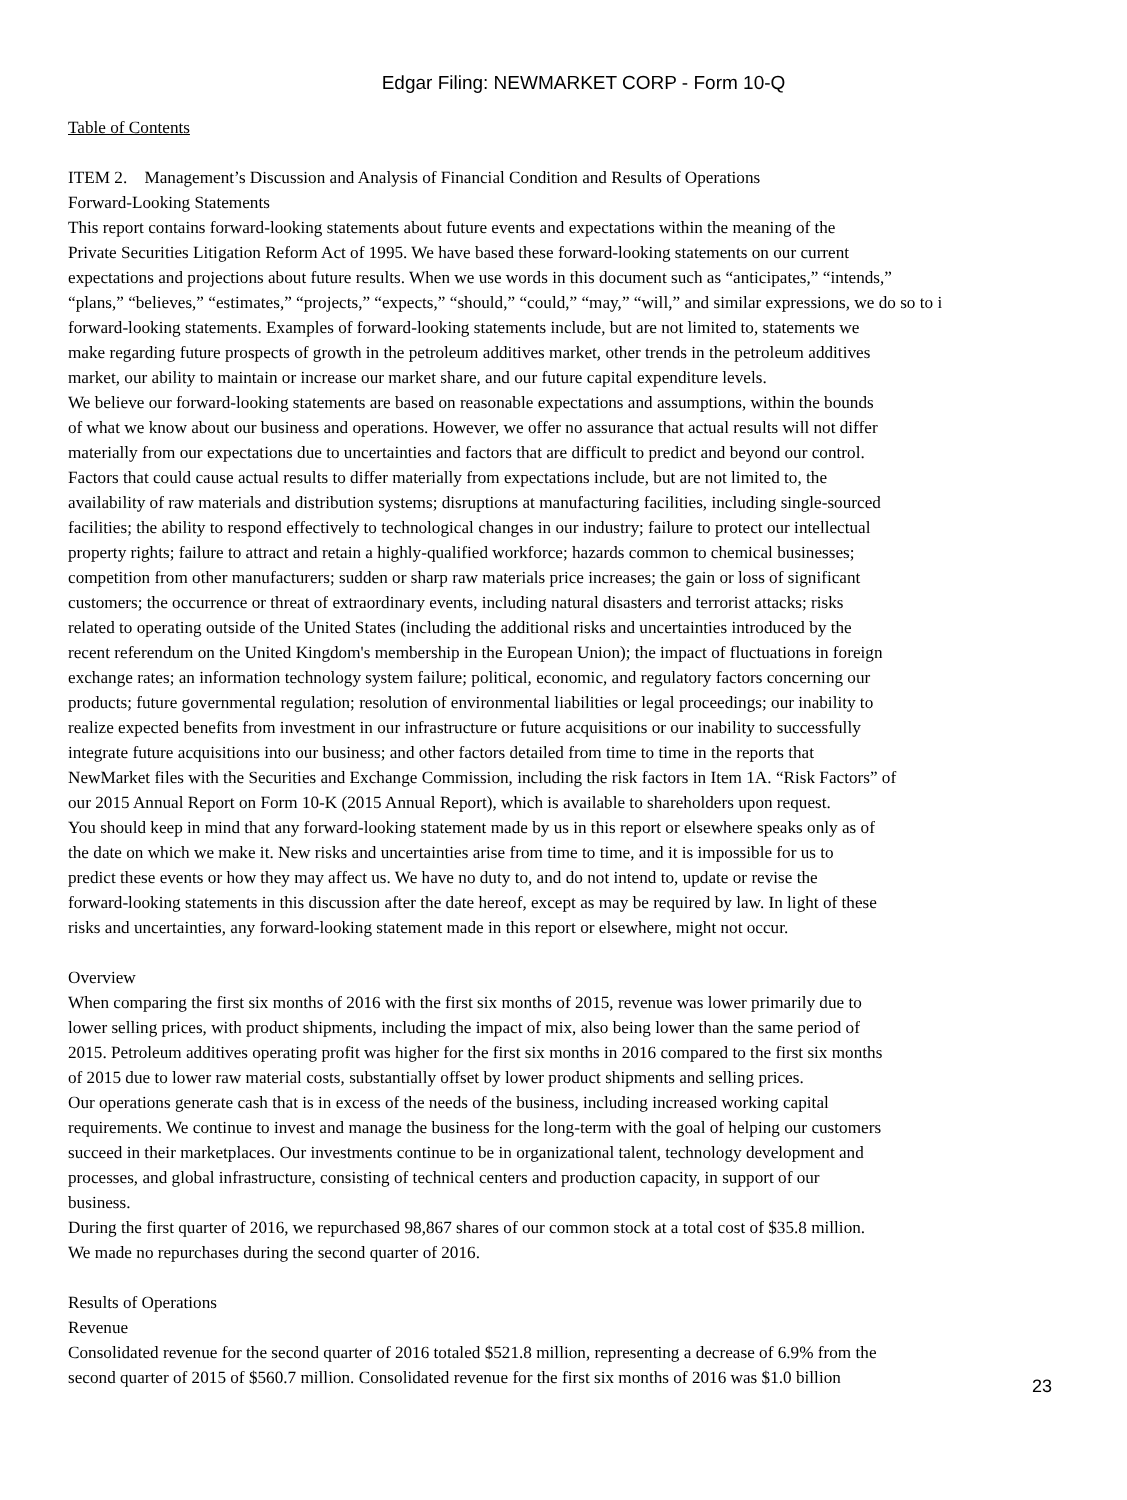Edgar Filing: NEWMARKET CORP - Form 10-Q
Table of Contents
ITEM 2. Management’s Discussion and Analysis of Financial Condition and Results of Operations
Forward-Looking Statements
This report contains forward-looking statements about future events and expectations within the meaning of the
Private Securities Litigation Reform Act of 1995. We have based these forward-looking statements on our current
expectations and projections about future results. When we use words in this document such as “anticipates,” “intends,”
“plans,” “believes,” “estimates,” “projects,” “expects,” “should,” “could,” “may,” “will,” and similar expressions, we do so to i
forward-looking statements. Examples of forward-looking statements include, but are not limited to, statements we
make regarding future prospects of growth in the petroleum additives market, other trends in the petroleum additives
market, our ability to maintain or increase our market share, and our future capital expenditure levels.
We believe our forward-looking statements are based on reasonable expectations and assumptions, within the bounds
of what we know about our business and operations. However, we offer no assurance that actual results will not differ
materially from our expectations due to uncertainties and factors that are difficult to predict and beyond our control.
Factors that could cause actual results to differ materially from expectations include, but are not limited to, the
availability of raw materials and distribution systems; disruptions at manufacturing facilities, including single-sourced
facilities; the ability to respond effectively to technological changes in our industry; failure to protect our intellectual
property rights; failure to attract and retain a highly-qualified workforce; hazards common to chemical businesses;
competition from other manufacturers; sudden or sharp raw materials price increases; the gain or loss of significant
customers; the occurrence or threat of extraordinary events, including natural disasters and terrorist attacks; risks
related to operating outside of the United States (including the additional risks and uncertainties introduced by the
recent referendum on the United Kingdom's membership in the European Union); the impact of fluctuations in foreign
exchange rates; an information technology system failure; political, economic, and regulatory factors concerning our
products; future governmental regulation; resolution of environmental liabilities or legal proceedings; our inability to
realize expected benefits from investment in our infrastructure or future acquisitions or our inability to successfully
integrate future acquisitions into our business; and other factors detailed from time to time in the reports that
NewMarket files with the Securities and Exchange Commission, including the risk factors in Item 1A. “Risk Factors” of
our 2015 Annual Report on Form 10-K (2015 Annual Report), which is available to shareholders upon request.
You should keep in mind that any forward-looking statement made by us in this report or elsewhere speaks only as of
the date on which we make it. New risks and uncertainties arise from time to time, and it is impossible for us to
predict these events or how they may affect us. We have no duty to, and do not intend to, update or revise the
forward-looking statements in this discussion after the date hereof, except as may be required by law. In light of these
risks and uncertainties, any forward-looking statement made in this report or elsewhere, might not occur.
Overview
When comparing the first six months of 2016 with the first six months of 2015, revenue was lower primarily due to
lower selling prices, with product shipments, including the impact of mix, also being lower than the same period of
2015. Petroleum additives operating profit was higher for the first six months in 2016 compared to the first six months
of 2015 due to lower raw material costs, substantially offset by lower product shipments and selling prices.
Our operations generate cash that is in excess of the needs of the business, including increased working capital
requirements. We continue to invest and manage the business for the long-term with the goal of helping our customers
succeed in their marketplaces. Our investments continue to be in organizational talent, technology development and
processes, and global infrastructure, consisting of technical centers and production capacity, in support of our
business.
During the first quarter of 2016, we repurchased 98,867 shares of our common stock at a total cost of $35.8 million.
We made no repurchases during the second quarter of 2016.
Results of Operations
Revenue
Consolidated revenue for the second quarter of 2016 totaled $521.8 million, representing a decrease of 6.9% from the
second quarter of 2015 of $560.7 million. Consolidated revenue for the first six months of 2016 was $1.0 billion
23